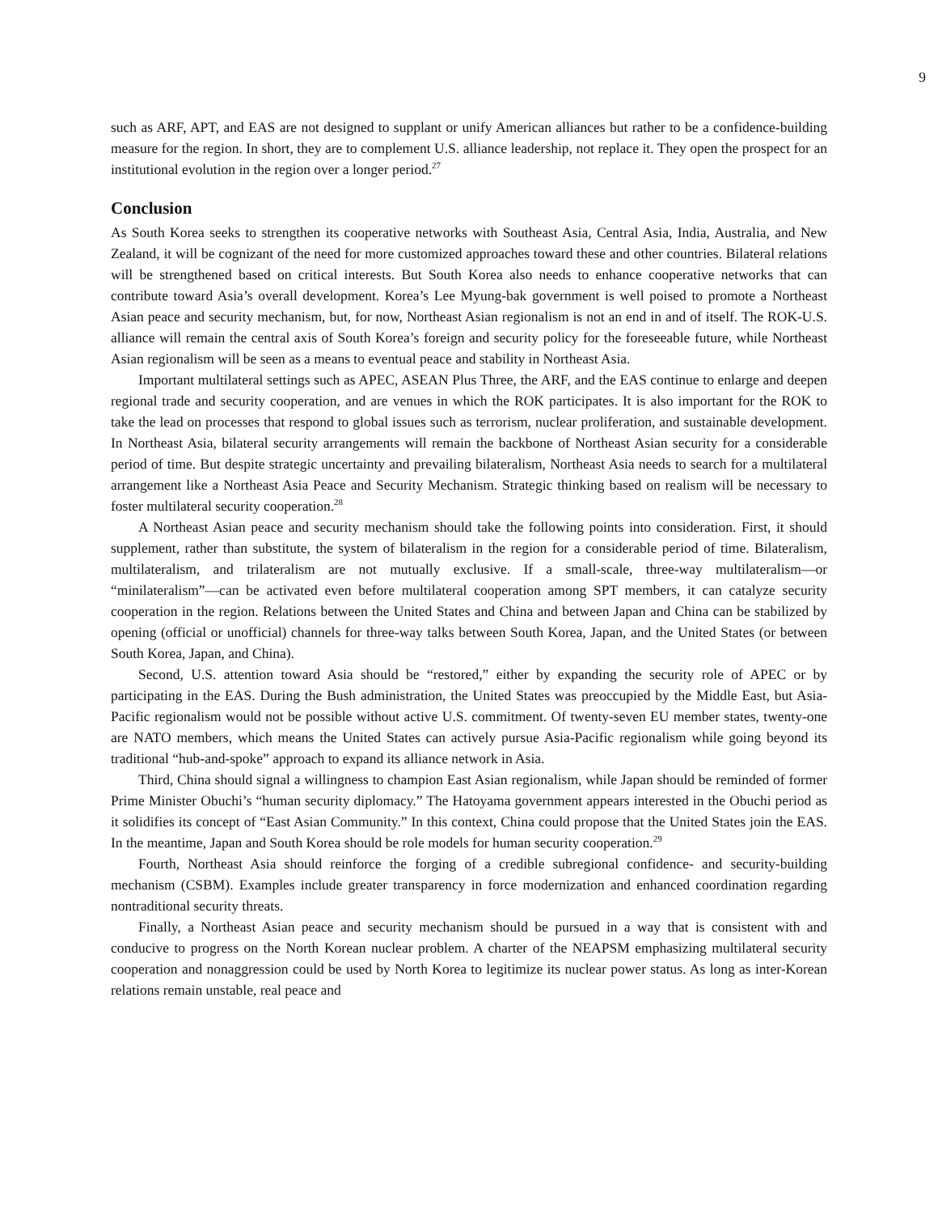9
such as ARF, APT, and EAS are not designed to supplant or unify American alliances but rather to be a confidence-building measure for the region. In short, they are to complement U.S. alliance leadership, not replace it. They open the prospect for an institutional evolution in the region over a longer period.<sup>27</sup>
Conclusion
As South Korea seeks to strengthen its cooperative networks with Southeast Asia, Central Asia, India, Australia, and New Zealand, it will be cognizant of the need for more customized approaches toward these and other countries. Bilateral relations will be strengthened based on critical interests. But South Korea also needs to enhance cooperative networks that can contribute toward Asia’s overall development. Korea’s Lee Myung-bak government is well poised to promote a Northeast Asian peace and security mechanism, but, for now, Northeast Asian regionalism is not an end in and of itself. The ROK-U.S. alliance will remain the central axis of South Korea’s foreign and security policy for the foreseeable future, while Northeast Asian regionalism will be seen as a means to eventual peace and stability in Northeast Asia.
Important multilateral settings such as APEC, ASEAN Plus Three, the ARF, and the EAS continue to enlarge and deepen regional trade and security cooperation, and are venues in which the ROK participates. It is also important for the ROK to take the lead on processes that respond to global issues such as terrorism, nuclear proliferation, and sustainable development. In Northeast Asia, bilateral security arrangements will remain the backbone of Northeast Asian security for a considerable period of time. But despite strategic uncertainty and prevailing bilateralism, Northeast Asia needs to search for a multilateral arrangement like a Northeast Asia Peace and Security Mechanism. Strategic thinking based on realism will be necessary to foster multilateral security cooperation.<sup>28</sup>
A Northeast Asian peace and security mechanism should take the following points into consideration. First, it should supplement, rather than substitute, the system of bilateralism in the region for a considerable period of time. Bilateralism, multilateralism, and trilateralism are not mutually exclusive. If a small-scale, three-way multilateralism—or “minilateralism”—can be activated even before multilateral cooperation among SPT members, it can catalyze security cooperation in the region. Relations between the United States and China and between Japan and China can be stabilized by opening (official or unofficial) channels for three-way talks between South Korea, Japan, and the United States (or between South Korea, Japan, and China).
Second, U.S. attention toward Asia should be “restored,” either by expanding the security role of APEC or by participating in the EAS. During the Bush administration, the United States was preoccupied by the Middle East, but Asia-Pacific regionalism would not be possible without active U.S. commitment. Of twenty-seven EU member states, twenty-one are NATO members, which means the United States can actively pursue Asia-Pacific regionalism while going beyond its traditional “hub-and-spoke” approach to expand its alliance network in Asia.
Third, China should signal a willingness to champion East Asian regionalism, while Japan should be reminded of former Prime Minister Obuchi’s “human security diplomacy.” The Hatoyama government appears interested in the Obuchi period as it solidifies its concept of “East Asian Community.” In this context, China could propose that the United States join the EAS. In the meantime, Japan and South Korea should be role models for human security cooperation.<sup>29</sup>
Fourth, Northeast Asia should reinforce the forging of a credible subregional confidence- and security-building mechanism (CSBM). Examples include greater transparency in force modernization and enhanced coordination regarding nontraditional security threats.
Finally, a Northeast Asian peace and security mechanism should be pursued in a way that is consistent with and conducive to progress on the North Korean nuclear problem. A charter of the NEAPSM emphasizing multilateral security cooperation and nonaggression could be used by North Korea to legitimize its nuclear power status. As long as inter-Korean relations remain unstable, real peace and